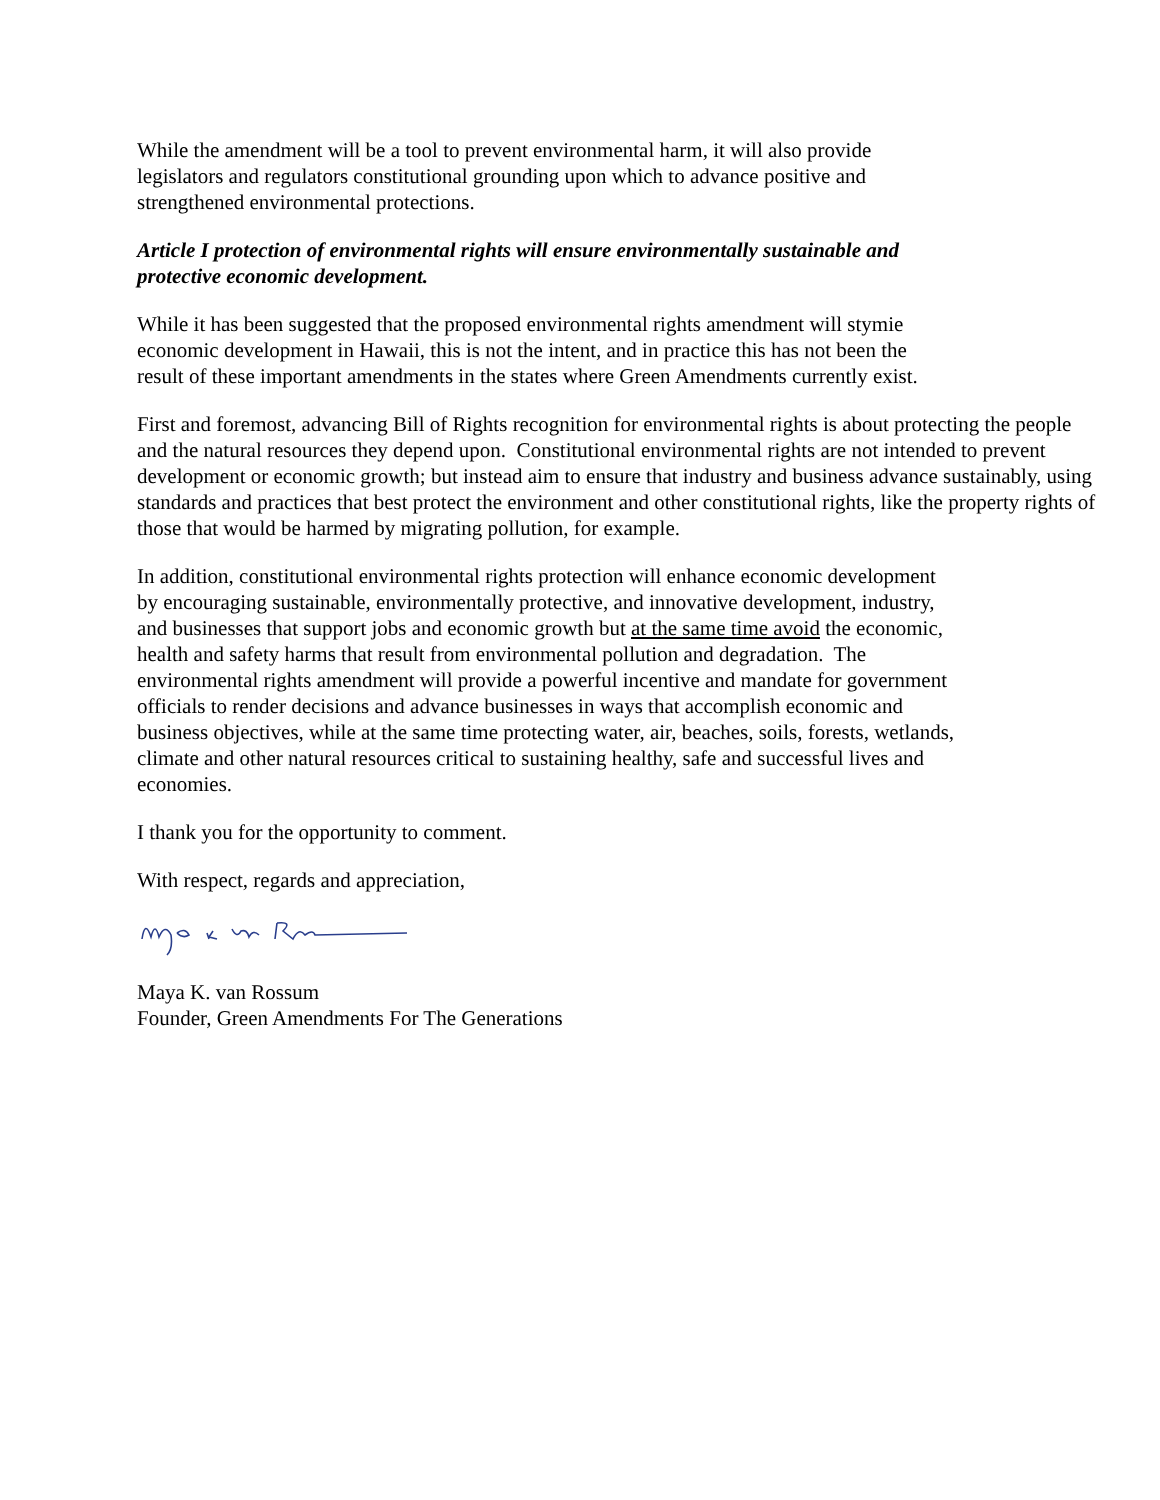While the amendment will be a tool to prevent environmental harm, it will also provide
legislators and regulators constitutional grounding upon which to advance positive and
strengthened environmental protections.
Article I protection of environmental rights will ensure environmentally sustainable and
protective economic development.
While it has been suggested that the proposed environmental rights amendment will stymie
economic development in Hawaii, this is not the intent, and in practice this has not been the
result of these important amendments in the states where Green Amendments currently exist.
First and foremost, advancing Bill of Rights recognition for environmental rights is about protecting the people and the natural resources they depend upon. Constitutional environmental rights are not intended to prevent development or economic growth; but instead aim to ensure that industry and business advance sustainably, using standards and practices that best protect the environment and other constitutional rights, like the property rights of those that would be harmed by migrating pollution, for example.
In addition, constitutional environmental rights protection will enhance economic development
by encouraging sustainable, environmentally protective, and innovative development, industry,
and businesses that support jobs and economic growth but at the same time avoid the economic,
health and safety harms that result from environmental pollution and degradation. The
environmental rights amendment will provide a powerful incentive and mandate for government
officials to render decisions and advance businesses in ways that accomplish economic and
business objectives, while at the same time protecting water, air, beaches, soils, forests, wetlands,
climate and other natural resources critical to sustaining healthy, safe and successful lives and
economies.
I thank you for the opportunity to comment.
With respect, regards and appreciation,
Maya K. van Rossum
Founder, Green Amendments For The Generations